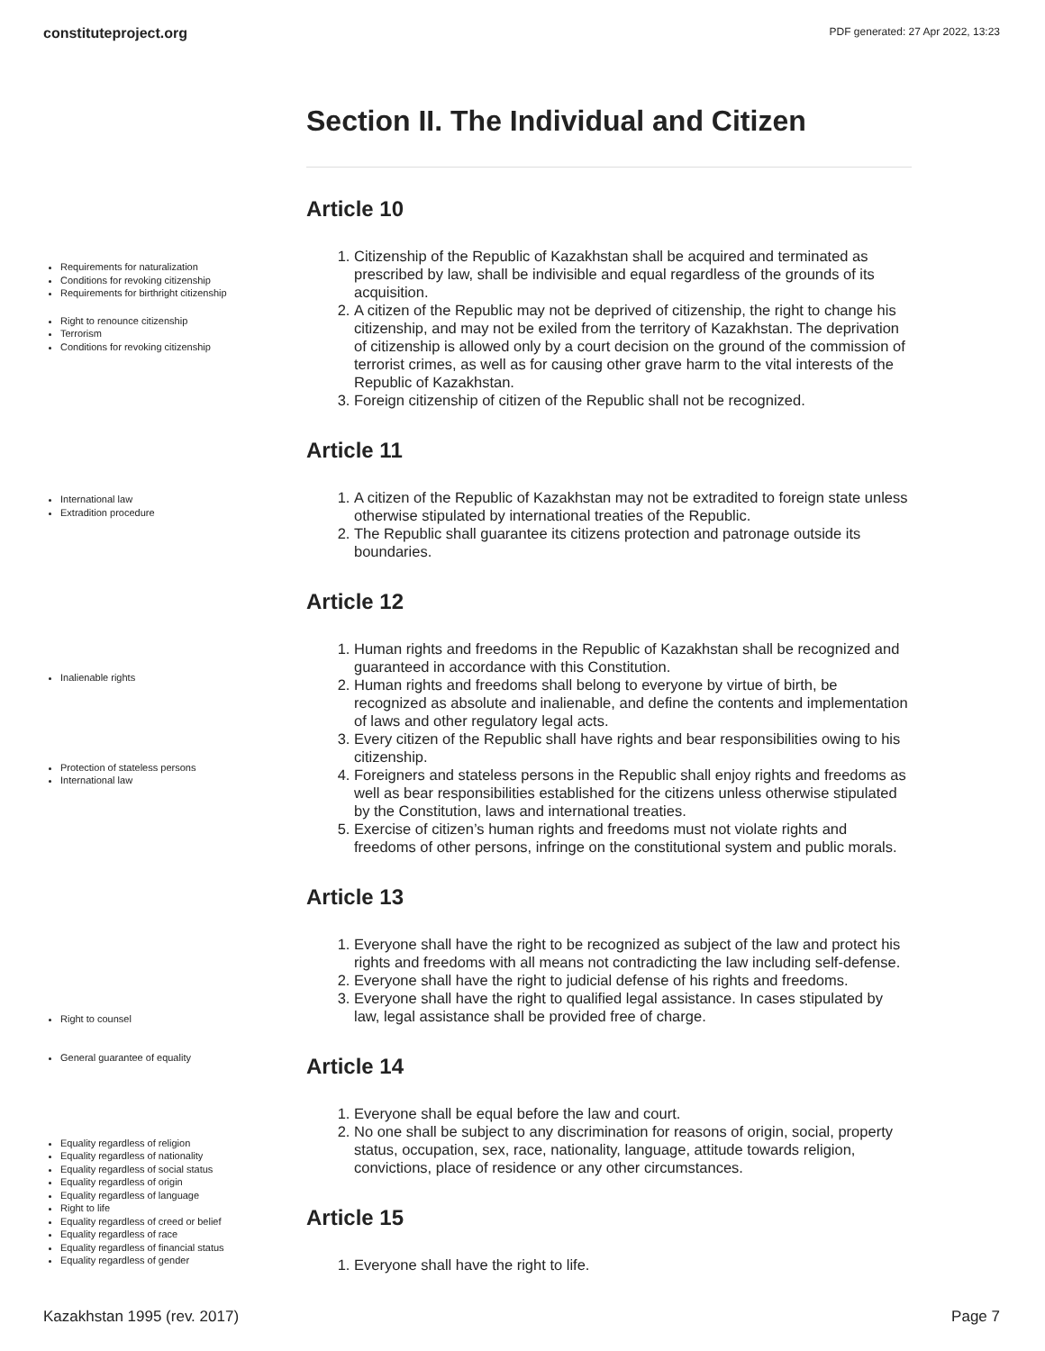constituteproject.org PDF generated: 27 Apr 2022, 13:23
Requirements for naturalization
Conditions for revoking citizenship
Requirements for birthright citizenship
Right to renounce citizenship
Terrorism
Conditions for revoking citizenship
International law
Extradition procedure
Inalienable rights
Protection of stateless persons
International law
Right to counsel
General guarantee of equality
Equality regardless of religion
Equality regardless of nationality
Equality regardless of social status
Equality regardless of origin
Equality regardless of language
Right to life
Equality regardless of creed or belief
Equality regardless of race
Equality regardless of financial status
Equality regardless of gender
Section II. The Individual and Citizen
Article 10
1. Citizenship of the Republic of Kazakhstan shall be acquired and terminated as prescribed by law, shall be indivisible and equal regardless of the grounds of its acquisition.
2. A citizen of the Republic may not be deprived of citizenship, the right to change his citizenship, and may not be exiled from the territory of Kazakhstan. The deprivation of citizenship is allowed only by a court decision on the ground of the commission of terrorist crimes, as well as for causing other grave harm to the vital interests of the Republic of Kazakhstan.
3. Foreign citizenship of citizen of the Republic shall not be recognized.
Article 11
1. A citizen of the Republic of Kazakhstan may not be extradited to foreign state unless otherwise stipulated by international treaties of the Republic.
2. The Republic shall guarantee its citizens protection and patronage outside its boundaries.
Article 12
1. Human rights and freedoms in the Republic of Kazakhstan shall be recognized and guaranteed in accordance with this Constitution.
2. Human rights and freedoms shall belong to everyone by virtue of birth, be recognized as absolute and inalienable, and define the contents and implementation of laws and other regulatory legal acts.
3. Every citizen of the Republic shall have rights and bear responsibilities owing to his citizenship.
4. Foreigners and stateless persons in the Republic shall enjoy rights and freedoms as well as bear responsibilities established for the citizens unless otherwise stipulated by the Constitution, laws and international treaties.
5. Exercise of citizen’s human rights and freedoms must not violate rights and freedoms of other persons, infringe on the constitutional system and public morals.
Article 13
1. Everyone shall have the right to be recognized as subject of the law and protect his rights and freedoms with all means not contradicting the law including self-defense.
2. Everyone shall have the right to judicial defense of his rights and freedoms.
3. Everyone shall have the right to qualified legal assistance. In cases stipulated by law, legal assistance shall be provided free of charge.
Article 14
1. Everyone shall be equal before the law and court.
2. No one shall be subject to any discrimination for reasons of origin, social, property status, occupation, sex, race, nationality, language, attitude towards religion, convictions, place of residence or any other circumstances.
Article 15
1. Everyone shall have the right to life.
Kazakhstan 1995 (rev. 2017) Page 7